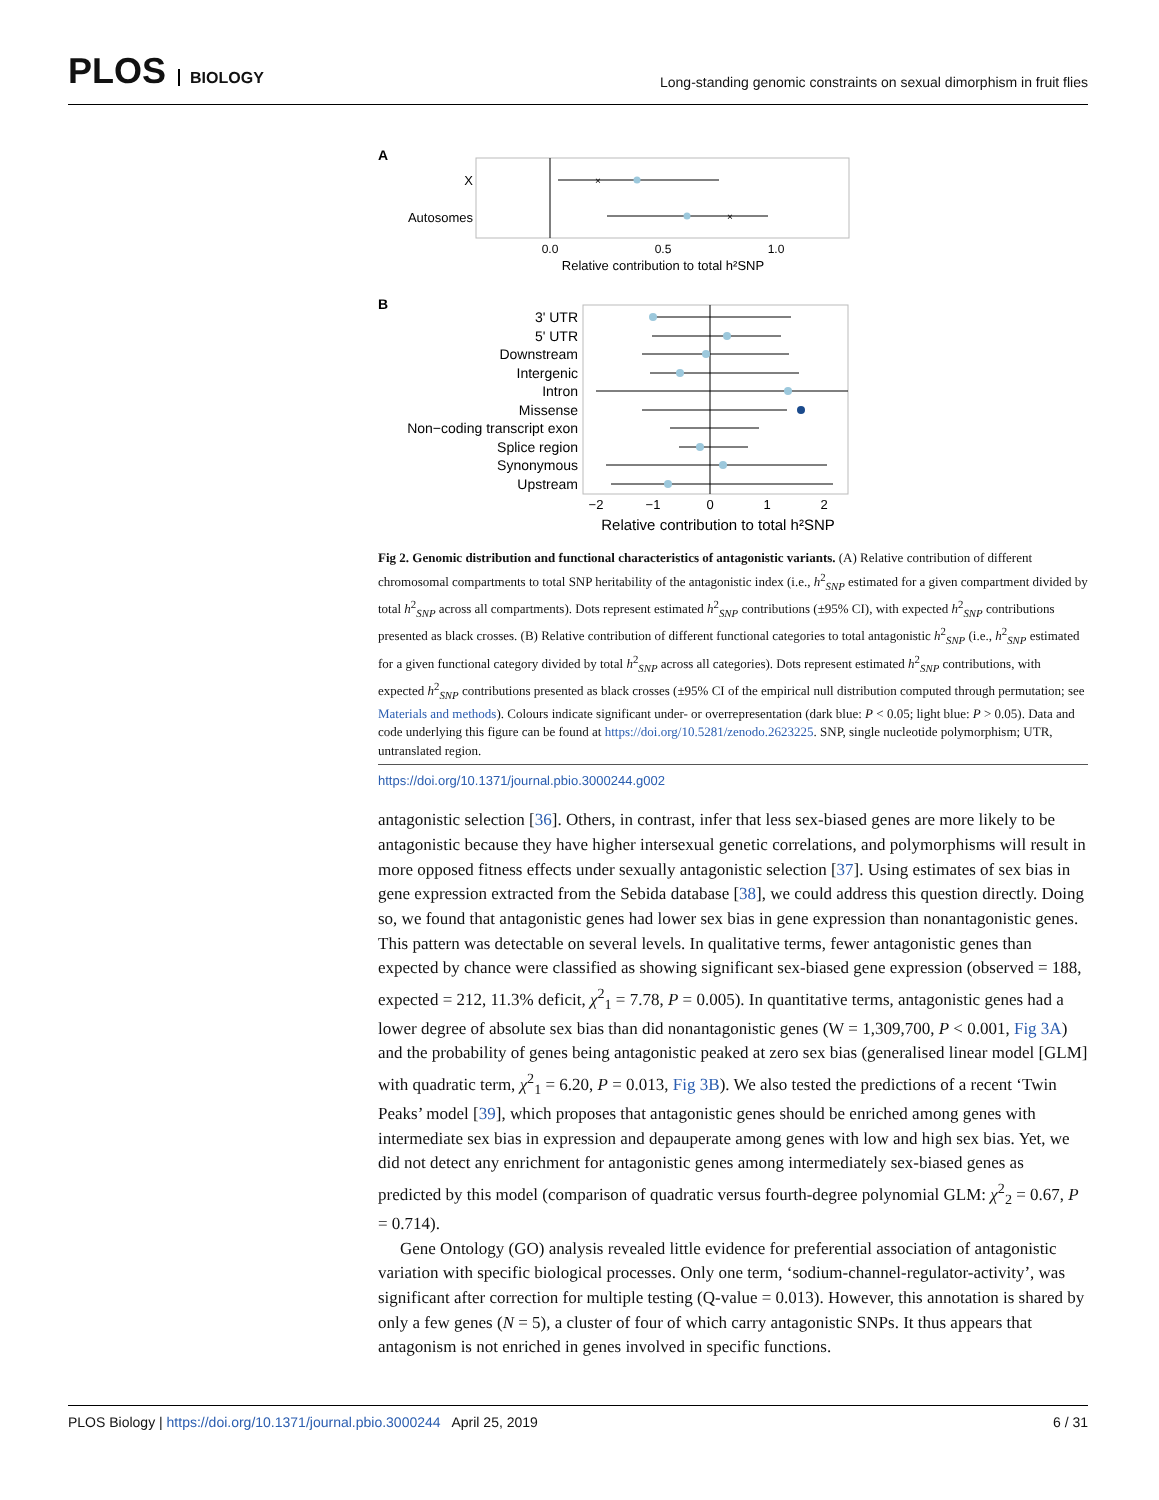PLOS BIOLOGY
Long-standing genomic constraints on sexual dimorphism in fruit flies
A
X
Autosomes
×
×
0.0
0.5
1.0
Relative contribution to total h²SNP
B
3' UTR
5' UTR
Downstream
Intergenic
Intron
Missense
Non−coding transcript exon
Splice region
Synonymous
Upstream
0
−2
−1
1
2
Relative contribution to total h²SNP
Fig 2. Genomic distribution and functional characteristics of antagonistic variants. (A) Relative contribution of different chromosomal compartments to total SNP heritability of the antagonistic index (i.e., h<sup>2</sup><sub>SNP</sub> estimated for a given compartment divided by total h<sup>2</sup><sub>SNP</sub> across all compartments). Dots represent estimated h<sup>2</sup><sub>SNP</sub> contributions (±95% CI), with expected h<sup>2</sup><sub>SNP</sub> contributions presented as black crosses. (B) Relative contribution of different functional categories to total antagonistic h<sup>2</sup><sub>SNP</sub> (i.e., h<sup>2</sup><sub>SNP</sub> estimated for a given functional category divided by total h<sup>2</sup><sub>SNP</sub> across all categories). Dots represent estimated h<sup>2</sup><sub>SNP</sub> contributions, with expected h<sup>2</sup><sub>SNP</sub> contributions presented as black crosses (±95% CI of the empirical null distribution computed through permutation; see Materials and methods). Colours indicate significant under- or overrepresentation (dark blue: P < 0.05; light blue: P > 0.05). Data and code underlying this figure can be found at https://doi.org/10.5281/zenodo.2623225. SNP, single nucleotide polymorphism; UTR, untranslated region.
https://doi.org/10.1371/journal.pbio.3000244.g002
antagonistic selection [36]. Others, in contrast, infer that less sex-biased genes are more likely to be antagonistic because they have higher intersexual genetic correlations, and polymorphisms will result in more opposed fitness effects under sexually antagonistic selection [37]. Using estimates of sex bias in gene expression extracted from the Sebida database [38], we could address this question directly. Doing so, we found that antagonistic genes had lower sex bias in gene expression than nonantagonistic genes. This pattern was detectable on several levels. In qualitative terms, fewer antagonistic genes than expected by chance were classified as showing significant sex-biased gene expression (observed = 188, expected = 212, 11.3% deficit, χ<sup>2</sup><sub>1</sub> = 7.78, P = 0.005). In quantitative terms, antagonistic genes had a lower degree of absolute sex bias than did nonantagonistic genes (W = 1,309,700, P < 0.001, Fig 3A) and the probability of genes being antagonistic peaked at zero sex bias (generalised linear model [GLM] with quadratic term, χ<sup>2</sup><sub>1</sub> = 6.20, P = 0.013, Fig 3B). We also tested the predictions of a recent ‘Twin Peaks’ model [39], which proposes that antagonistic genes should be enriched among genes with intermediate sex bias in expression and depauperate among genes with low and high sex bias. Yet, we did not detect any enrichment for antagonistic genes among intermediately sex-biased genes as predicted by this model (comparison of quadratic versus fourth-degree polynomial GLM: χ<sup>2</sup><sub>2</sub> = 0.67, P = 0.714).
Gene Ontology (GO) analysis revealed little evidence for preferential association of antagonistic variation with specific biological processes. Only one term, ‘sodium-channel-regulator-activity’, was significant after correction for multiple testing (Q-value = 0.013). However, this annotation is shared by only a few genes (N = 5), a cluster of four of which carry antagonistic SNPs. It thus appears that antagonism is not enriched in genes involved in specific functions.
PLOS Biology | https://doi.org/10.1371/journal.pbio.3000244 April 25, 2019 6 / 31